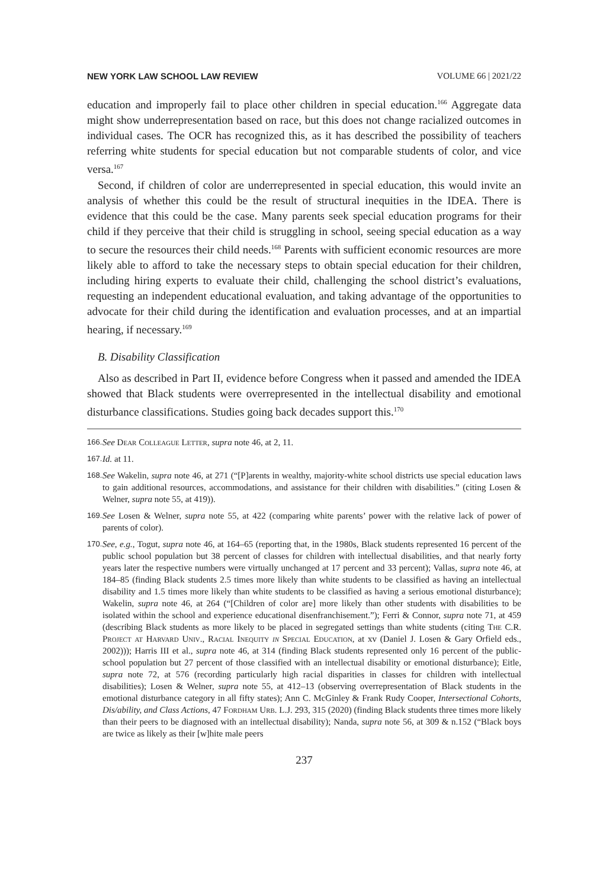NEW YORK LAW SCHOOL LAW REVIEW VOLUME 66 | 2021/22
education and improperly fail to place other children in special education.<sup>166</sup> Aggregate data might show underrepresentation based on race, but this does not change racialized outcomes in individual cases. The OCR has recognized this, as it has described the possibility of teachers referring white students for special education but not comparable students of color, and vice versa.<sup>167</sup>
Second, if children of color are underrepresented in special education, this would invite an analysis of whether this could be the result of structural inequities in the IDEA. There is evidence that this could be the case. Many parents seek special education programs for their child if they perceive that their child is struggling in school, seeing special education as a way to secure the resources their child needs.<sup>168</sup> Parents with sufficient economic resources are more likely able to afford to take the necessary steps to obtain special education for their children, including hiring experts to evaluate their child, challenging the school district’s evaluations, requesting an independent educational evaluation, and taking advantage of the opportunities to advocate for their child during the identification and evaluation processes, and at an impartial hearing, if necessary.<sup>169</sup>
B. Disability Classification
Also as described in Part II, evidence before Congress when it passed and amended the IDEA showed that Black students were overrepresented in the intellectual disability and emotional disturbance classifications. Studies going back decades support this.<sup>170</sup>
166. See Dear Colleague Letter, supra note 46, at 2, 11.
167. Id. at 11.
168. See Wakelin, supra note 46, at 271 (“[P]arents in wealthy, majority-white school districts use special education laws to gain additional resources, accommodations, and assistance for their children with disabilities.” (citing Losen & Welner, supra note 55, at 419)).
169. See Losen & Welner, supra note 55, at 422 (comparing white parents’ power with the relative lack of power of parents of color).
170. See, e.g., Togut, supra note 46, at 164–65 (reporting that, in the 1980s, Black students represented 16 percent of the public school population but 38 percent of classes for children with intellectual disabilities, and that nearly forty years later the respective numbers were virtually unchanged at 17 percent and 33 percent); Vallas, supra note 46, at 184–85 (finding Black students 2.5 times more likely than white students to be classified as having an intellectual disability and 1.5 times more likely than white students to be classified as having a serious emotional disturbance); Wakelin, supra note 46, at 264 (“[Children of color are] more likely than other students with disabilities to be isolated within the school and experience educational disenfranchisement.”); Ferri & Connor, supra note 71, at 459 (describing Black students as more likely to be placed in segregated settings than white students (citing The C.R. Project at Harvard Univ., Racial Inequity in Special Education, at xv (Daniel J. Losen & Gary Orfield eds., 2002))); Harris III et al., supra note 46, at 314 (finding Black students represented only 16 percent of the public-school population but 27 percent of those classified with an intellectual disability or emotional disturbance); Eitle, supra note 72, at 576 (recording particularly high racial disparities in classes for children with intellectual disabilities); Losen & Welner, supra note 55, at 412–13 (observing overrepresentation of Black students in the emotional disturbance category in all fifty states); Ann C. McGinley & Frank Rudy Cooper, Intersectional Cohorts, Dis/ability, and Class Actions, 47 Fordham Urb. L.J. 293, 315 (2020) (finding Black students three times more likely than their peers to be diagnosed with an intellectual disability); Nanda, supra note 56, at 309 & n.152 (“Black boys are twice as likely as their [w]hite male peers
237